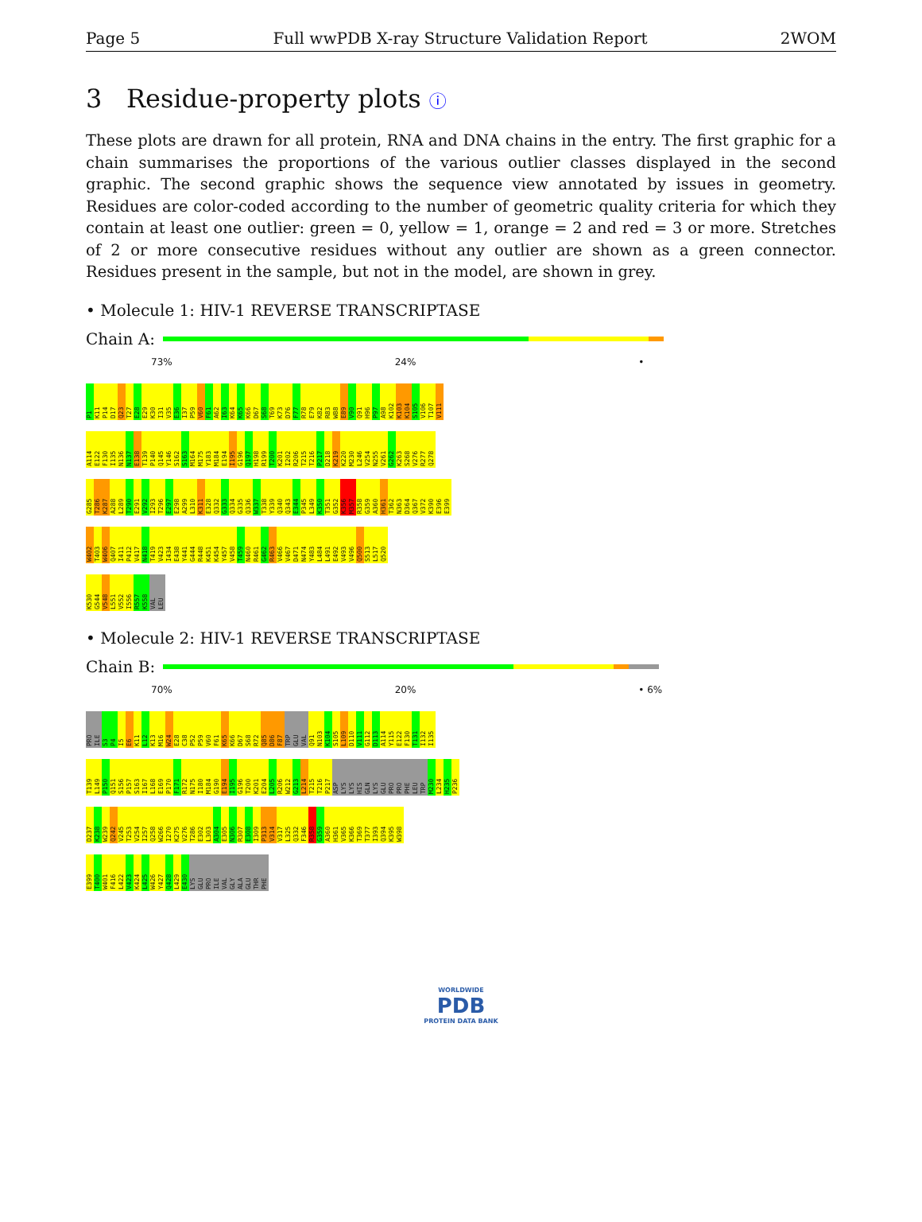Page 5 Full wwPDB X-ray Structure Validation Report 2WOM
3 Residue-property plots ⓘ
These plots are drawn for all protein, RNA and DNA chains in the entry. The first graphic for a chain summarises the proportions of the various outlier classes displayed in the second graphic. The second graphic shows the sequence view annotated by issues in geometry. Residues are color-coded according to the number of geometric quality criteria for which they contain at least one outlier: green = 0, yellow = 1, orange = 2 and red = 3 or more. Stretches of 2 or more consecutive residues without any outlier are shown as a green connector. Residues present in the sample, but not in the model, are shown in grey.
• Molecule 1: HIV-1 REVERSE TRANSCRIPTASE
Chain A:
73% 24% •
P1 K11 P14 D17 Q23 T27 E28 E29 K30 I31 V35 E36 I37 P59 V60 F61 A62 I63 K64 K65 K66 D67 S68 T69 K73 D76 F77 R78 E79 K82 R83 W88 E89 V90 Q91 H96 P97 A98 K102 K103 K104 S105 V106 T107 V111
A114 E122 F130 I135 N136 N137 E138 T139 P140 Q145 Y146 S162 S163 M164 M175 Y183 M184 E194 I195 G196 Q197 H198 R199 T200 K201 I202 R206 T215 T216 P217 D218 K219 K220 M230 L246 V254 N255 V261 G262 K263 S268 V276 R277 Q278
G285 T286 K287 A288 L289 T290 E291 V292 I293 T296 E297 E298 A299 L310 K311 E328 Q332 G333 Q334 G335 Q336 W337 T338 Y339 Q340 Q343 E344 P345 L349 K350 T351 G352 K356 M357 R358 G359 A360 H361 T362 N363 D364 Q367 V372 K390 E396 E399
W402 T403 W406 Q407 I411 P412 V417 N418 T419 V423 I434 E438 Y441 G444 R448 K451 K454 Y457 V458 T459 N460 R461 G462 R463 V466 V467 D471 N474 Y483 L484 L491 E492 V493 V496 Q500 S513 L517 Q520
K530 G544 V548 L551 V552 I556 R557 K558 VAL LEU
• Molecule 2: HIV-1 REVERSE TRANSCRIPTASE
Chain B:
70% 20% • 6%
PRO ILE S3 P4 I5 E6 K11 L12 K13 M16 W24 E28 C38 P52 P59 V60 F61 K65 K66 D67 S68 R72 Q85 D86 F87 TRP GLU VAL Q91 N103 K104 S105 L109 D110 V111 G112 D113 A114 Y115 E122 F130 T131 I132 I135
T139 L149 P150 Q151 S156 P157 S163 I167 L168 E169 P170 F171 R172 N175 I180 M184 G190 E194 I195 G196 T200 K201 E204 L205 R206 W212 G213 L214 T215 T216 P217 ASP LYS LYS HIS GLN LYS GLU PRO PRO PHE LEU TRP M230 L234 H235 P236
D237 K238 W239 Q242 V245 T253 V254 I257 Q258 W266 I270 K275 V276 T286 E302 L303 A304 E305 N306 R307 E308 I309 P313 V314 V317 L325 Q332 F346 R358 G359 A360 H361 V365 K366 T369 T377 I393 Q394 K395 W398
E399 T400 W401 F416 L422 V423 K424 L425 W426 Y427 Q428 L429 E430 LYS GLU PRO ILE VAL GLY ALA GLU THR PHE
WORLDWIDE
PDB
PROTEIN DATA BANK